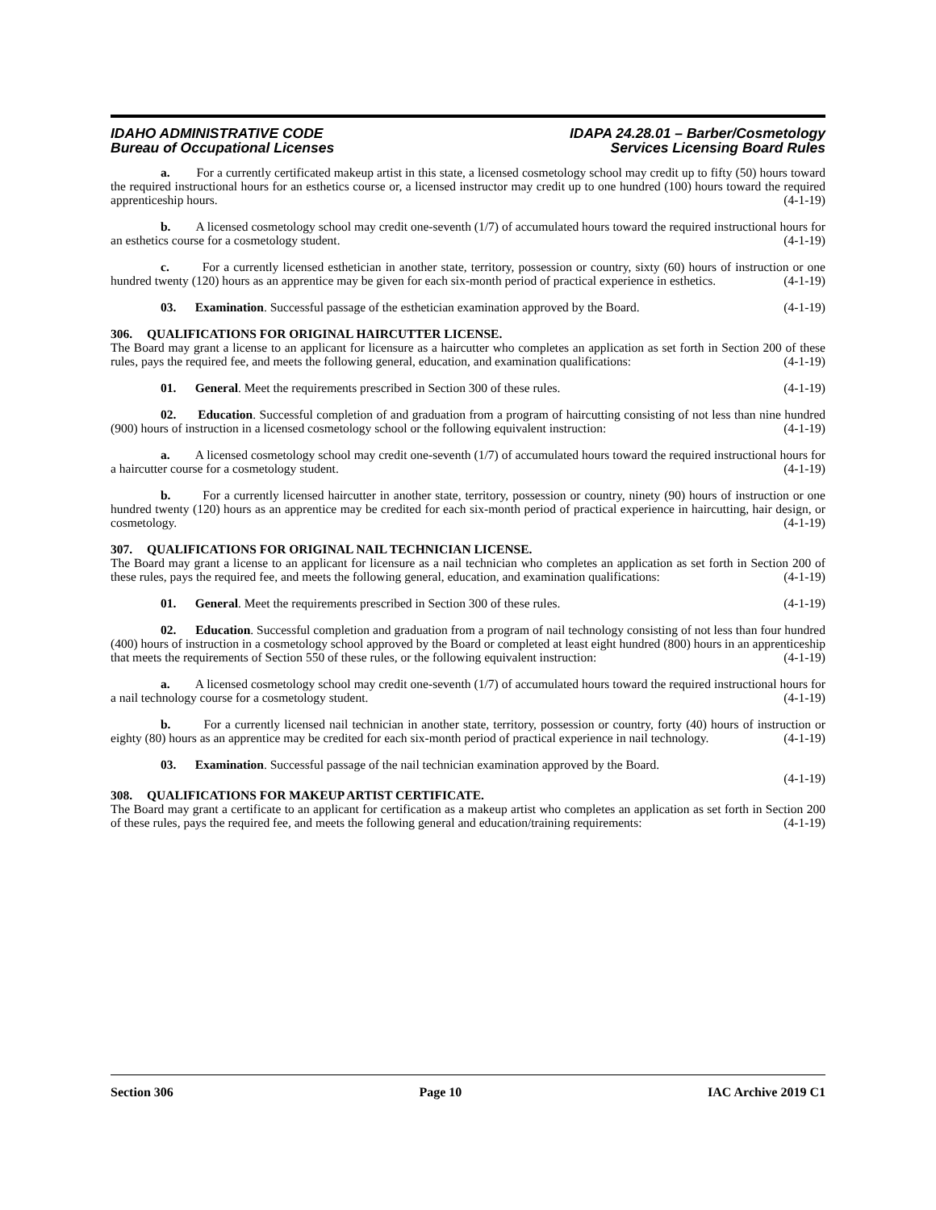IDAHO ADMINISTRATIVE CODE
Bureau of Occupational Licenses
IDAPA 24.28.01 – Barber/Cosmetology
Services Licensing Board Rules
a. For a currently certificated makeup artist in this state, a licensed cosmetology school may credit up to fifty (50) hours toward the required instructional hours for an esthetics course or, a licensed instructor may credit up to one hundred (100) hours toward the required apprenticeship hours. (4-1-19)
b. A licensed cosmetology school may credit one-seventh (1/7) of accumulated hours toward the required instructional hours for an esthetics course for a cosmetology student. (4-1-19)
c. For a currently licensed esthetician in another state, territory, possession or country, sixty (60) hours of instruction or one hundred twenty (120) hours as an apprentice may be given for each six-month period of practical experience in esthetics. (4-1-19)
03. Examination. Successful passage of the esthetician examination approved by the Board. (4-1-19)
306. QUALIFICATIONS FOR ORIGINAL HAIRCUTTER LICENSE.
The Board may grant a license to an applicant for licensure as a haircutter who completes an application as set forth in Section 200 of these rules, pays the required fee, and meets the following general, education, and examination qualifications: (4-1-19)
01. General. Meet the requirements prescribed in Section 300 of these rules. (4-1-19)
02. Education. Successful completion of and graduation from a program of haircutting consisting of not less than nine hundred (900) hours of instruction in a licensed cosmetology school or the following equivalent instruction: (4-1-19)
a. A licensed cosmetology school may credit one-seventh (1/7) of accumulated hours toward the required instructional hours for a haircutter course for a cosmetology student. (4-1-19)
b. For a currently licensed haircutter in another state, territory, possession or country, ninety (90) hours of instruction or one hundred twenty (120) hours as an apprentice may be credited for each six-month period of practical experience in haircutting, hair design, or cosmetology. (4-1-19)
307. QUALIFICATIONS FOR ORIGINAL NAIL TECHNICIAN LICENSE.
The Board may grant a license to an applicant for licensure as a nail technician who completes an application as set forth in Section 200 of these rules, pays the required fee, and meets the following general, education, and examination qualifications: (4-1-19)
01. General. Meet the requirements prescribed in Section 300 of these rules. (4-1-19)
02. Education. Successful completion and graduation from a program of nail technology consisting of not less than four hundred (400) hours of instruction in a cosmetology school approved by the Board or completed at least eight hundred (800) hours in an apprenticeship that meets the requirements of Section 550 of these rules, or the following equivalent instruction: (4-1-19)
a. A licensed cosmetology school may credit one-seventh (1/7) of accumulated hours toward the required instructional hours for a nail technology course for a cosmetology student. (4-1-19)
b. For a currently licensed nail technician in another state, territory, possession or country, forty (40) hours of instruction or eighty (80) hours as an apprentice may be credited for each six-month period of practical experience in nail technology. (4-1-19)
03. Examination. Successful passage of the nail technician examination approved by the Board.
(4-1-19)
308. QUALIFICATIONS FOR MAKEUP ARTIST CERTIFICATE.
The Board may grant a certificate to an applicant for certification as a makeup artist who completes an application as set forth in Section 200 of these rules, pays the required fee, and meets the following general and education/training requirements: (4-1-19)
Section 306 Page 10 IAC Archive 2019 C1